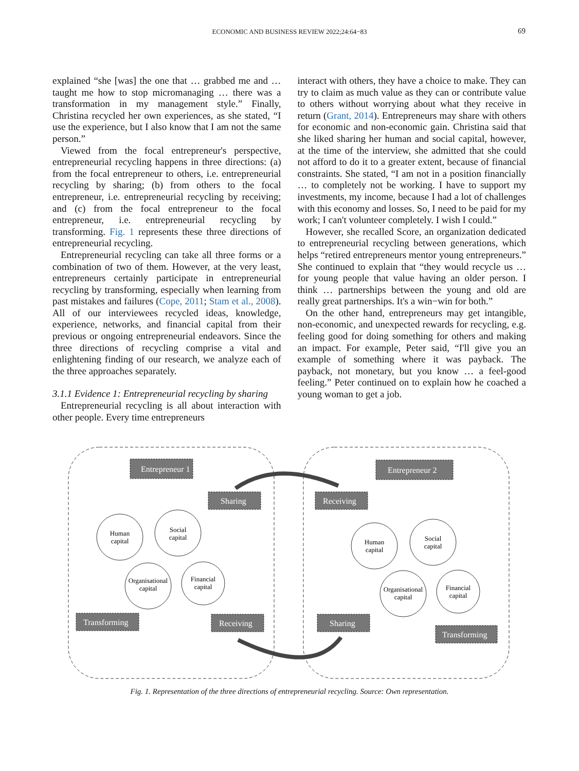ECONOMIC AND BUSINESS REVIEW 2022;24:64−83 69
explained “she [was] the one that … grabbed me and … taught me how to stop micromanaging … there was a transformation in my management style.” Finally, Christina recycled her own experiences, as she stated, “I use the experience, but I also know that I am not the same person.”
Viewed from the focal entrepreneur's perspective, entrepreneurial recycling happens in three directions: (a) from the focal entrepreneur to others, i.e. entrepreneurial recycling by sharing; (b) from others to the focal entrepreneur, i.e. entrepreneurial recycling by receiving; and (c) from the focal entrepreneur to the focal entrepreneur, i.e. entrepreneurial recycling by transforming. Fig. 1 represents these three directions of entrepreneurial recycling.
Entrepreneurial recycling can take all three forms or a combination of two of them. However, at the very least, entrepreneurs certainly participate in entrepreneurial recycling by transforming, especially when learning from past mistakes and failures (Cope, 2011; Stam et al., 2008). All of our interviewees recycled ideas, knowledge, experience, networks, and financial capital from their previous or ongoing entrepreneurial endeavors. Since the three directions of recycling comprise a vital and enlightening finding of our research, we analyze each of the three approaches separately.
3.1.1 Evidence 1: Entrepreneurial recycling by sharing
Entrepreneurial recycling is all about interaction with other people. Every time entrepreneurs
interact with others, they have a choice to make. They can try to claim as much value as they can or contribute value to others without worrying about what they receive in return (Grant, 2014). Entrepreneurs may share with others for economic and non-economic gain. Christina said that she liked sharing her human and social capital, however, at the time of the interview, she admitted that she could not afford to do it to a greater extent, because of financial constraints. She stated, “I am not in a position financially … to completely not be working. I have to support my investments, my income, because I had a lot of challenges with this economy and losses. So, I need to be paid for my work; I can't volunteer completely. I wish I could.”
However, she recalled Score, an organization dedicated to entrepreneurial recycling between generations, which helps “retired entrepreneurs mentor young entrepreneurs.” She continued to explain that “they would recycle us … for young people that value having an older person. I think … partnerships between the young and old are really great partnerships. It's a win−win for both.”
On the other hand, entrepreneurs may get intangible, non-economic, and unexpected rewards for recycling, e.g. feeling good for doing something for others and making an impact. For example, Peter said, “I'll give you an example of something where it was payback. The payback, not monetary, but you know … a feel-good feeling.” Peter continued on to explain how he coached a young woman to get a job.
Entrepreneur 1
Sharing
Transforming
Receiving
Entrepreneur 2
Receiving
Sharing
Transforming
Human
capital
Social
capital
Organisational
capital
Financial
capital
Human
capital
Social
capital
Organisational
capital
Financial
capital
Fig. 1. Representation of the three directions of entrepreneurial recycling. Source: Own representation.